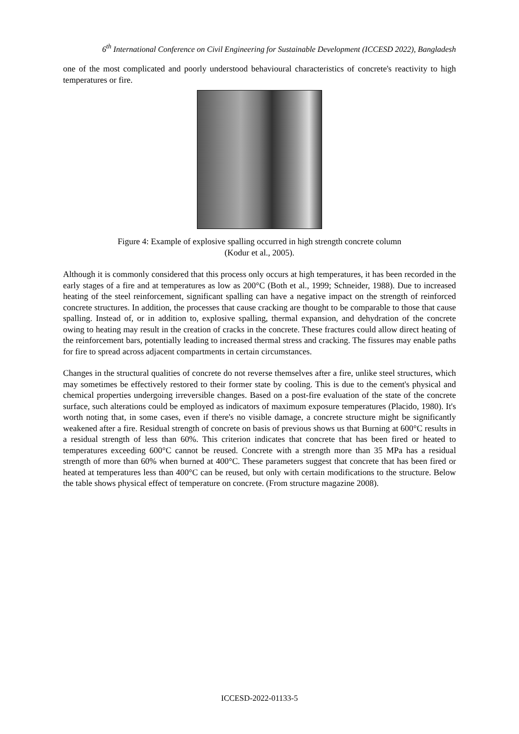6<sup>th</sup> International Conference on Civil Engineering for Sustainable Development (ICCESD 2022), Bangladesh
one of the most complicated and poorly understood behavioural characteristics of concrete's reactivity to high temperatures or fire.
Figure 4: Example of explosive spalling occurred in high strength concrete column
(Kodur et al., 2005).
Although it is commonly considered that this process only occurs at high temperatures, it has been recorded in the early stages of a fire and at temperatures as low as 200°C (Both et al., 1999; Schneider, 1988). Due to increased heating of the steel reinforcement, significant spalling can have a negative impact on the strength of reinforced concrete structures. In addition, the processes that cause cracking are thought to be comparable to those that cause spalling. Instead of, or in addition to, explosive spalling, thermal expansion, and dehydration of the concrete owing to heating may result in the creation of cracks in the concrete. These fractures could allow direct heating of the reinforcement bars, potentially leading to increased thermal stress and cracking. The fissures may enable paths for fire to spread across adjacent compartments in certain circumstances.
Changes in the structural qualities of concrete do not reverse themselves after a fire, unlike steel structures, which may sometimes be effectively restored to their former state by cooling. This is due to the cement's physical and chemical properties undergoing irreversible changes. Based on a post-fire evaluation of the state of the concrete surface, such alterations could be employed as indicators of maximum exposure temperatures (Placido, 1980). It's worth noting that, in some cases, even if there's no visible damage, a concrete structure might be significantly weakened after a fire. Residual strength of concrete on basis of previous shows us that Burning at 600°C results in a residual strength of less than 60%. This criterion indicates that concrete that has been fired or heated to temperatures exceeding 600°C cannot be reused. Concrete with a strength more than 35 MPa has a residual strength of more than 60% when burned at 400°C. These parameters suggest that concrete that has been fired or heated at temperatures less than 400°C can be reused, but only with certain modifications to the structure. Below the table shows physical effect of temperature on concrete. (From structure magazine 2008).
ICCESD-2022-01133-5